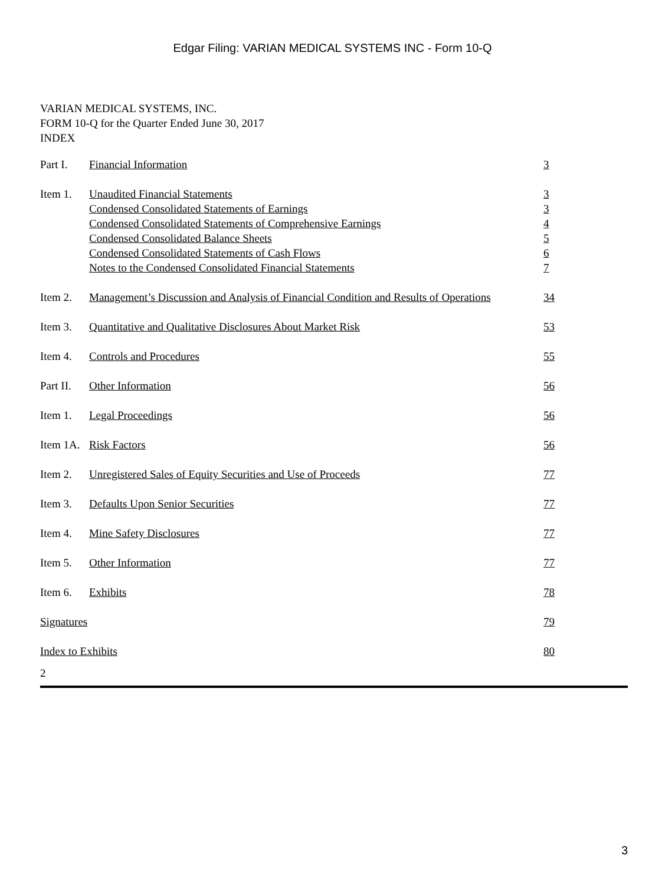Edgar Filing: VARIAN MEDICAL SYSTEMS INC - Form 10-Q
VARIAN MEDICAL SYSTEMS, INC.
FORM 10-Q for the Quarter Ended June 30, 2017
INDEX
| Part I. | Financial Information | 3 |
| Item 1. | Unaudited Financial Statements | 3 |
| | Condensed Consolidated Statements of Earnings | 3 |
| | Condensed Consolidated Statements of Comprehensive Earnings | 4 |
| | Condensed Consolidated Balance Sheets | 5 |
| | Condensed Consolidated Statements of Cash Flows | 6 |
| | Notes to the Condensed Consolidated Financial Statements | 7 |
| Item 2. | Management’s Discussion and Analysis of Financial Condition and Results of Operations | 34 |
| Item 3. | Quantitative and Qualitative Disclosures About Market Risk | 53 |
| Item 4. | Controls and Procedures | 55 |
| Part II. | Other Information | 56 |
| Item 1. | Legal Proceedings | 56 |
| Item 1A. | Risk Factors | 56 |
| Item 2. | Unregistered Sales of Equity Securities and Use of Proceeds | 77 |
| Item 3. | Defaults Upon Senior Securities | 77 |
| Item 4. | Mine Safety Disclosures | 77 |
| Item 5. | Other Information | 77 |
| Item 6. | Exhibits | 78 |
| Signatures | | 79 |
| Index to Exhibits | | 80 |
2
3